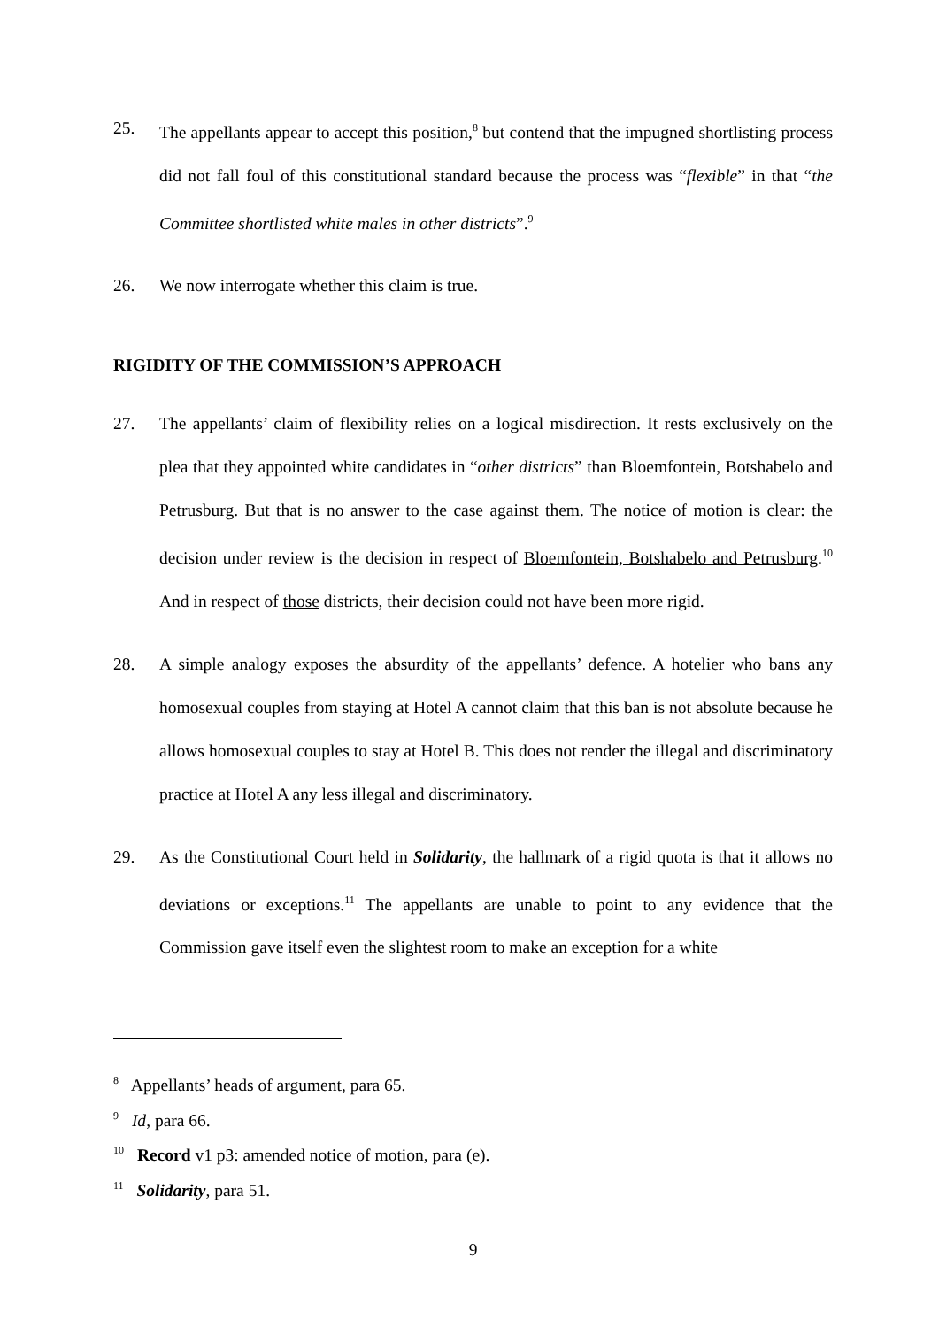25. The appellants appear to accept this position,<sup>8</sup> but contend that the impugned shortlisting process did not fall foul of this constitutional standard because the process was “flexible” in that “the Committee shortlisted white males in other districts”.<sup>9</sup>
26. We now interrogate whether this claim is true.
RIGIDITY OF THE COMMISSION’S APPROACH
27. The appellants’ claim of flexibility relies on a logical misdirection. It rests exclusively on the plea that they appointed white candidates in “other districts” than Bloemfontein, Botshabelo and Petrusburg. But that is no answer to the case against them. The notice of motion is clear: the decision under review is the decision in respect of Bloemfontein, Botshabelo and Petrusburg.<sup>10</sup> And in respect of those districts, their decision could not have been more rigid.
28. A simple analogy exposes the absurdity of the appellants’ defence. A hotelier who bans any homosexual couples from staying at Hotel A cannot claim that this ban is not absolute because he allows homosexual couples to stay at Hotel B. This does not render the illegal and discriminatory practice at Hotel A any less illegal and discriminatory.
29. As the Constitutional Court held in Solidarity, the hallmark of a rigid quota is that it allows no deviations or exceptions.<sup>11</sup> The appellants are unable to point to any evidence that the Commission gave itself even the slightest room to make an exception for a white
<sup>8</sup> Appellants’ heads of argument, para 65.
<sup>9</sup> Id, para 66.
<sup>10</sup> Record v1 p3: amended notice of motion, para (e).
<sup>11</sup> Solidarity, para 51.
9